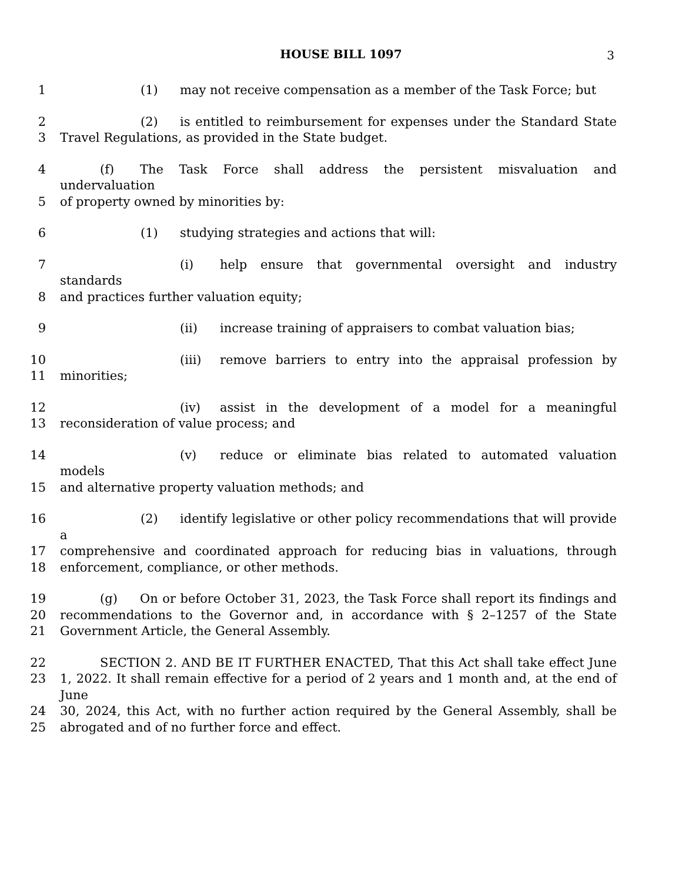HOUSE BILL 1097 3
1 (1) may not receive compensation as a member of the Task Force; but
2 (2) is entitled to reimbursement for expenses under the Standard State
3 Travel Regulations, as provided in the State budget.
4 (f) The Task Force shall address the persistent misvaluation and undervaluation
5 of property owned by minorities by:
6 (1) studying strategies and actions that will:
7 (i) help ensure that governmental oversight and industry standards
8 and practices further valuation equity;
9 (ii) increase training of appraisers to combat valuation bias;
10 (iii) remove barriers to entry into the appraisal profession by
11 minorities;
12 (iv) assist in the development of a model for a meaningful
13 reconsideration of value process; and
14 (v) reduce or eliminate bias related to automated valuation models
15 and alternative property valuation methods; and
16 (2) identify legislative or other policy recommendations that will provide a
17 comprehensive and coordinated approach for reducing bias in valuations, through
18 enforcement, compliance, or other methods.
19 (g) On or before October 31, 2023, the Task Force shall report its findings and
20 recommendations to the Governor and, in accordance with § 2–1257 of the State
21 Government Article, the General Assembly.
22 SECTION 2. AND BE IT FURTHER ENACTED, That this Act shall take effect June
23 1, 2022. It shall remain effective for a period of 2 years and 1 month and, at the end of June
24 30, 2024, this Act, with no further action required by the General Assembly, shall be
25 abrogated and of no further force and effect.